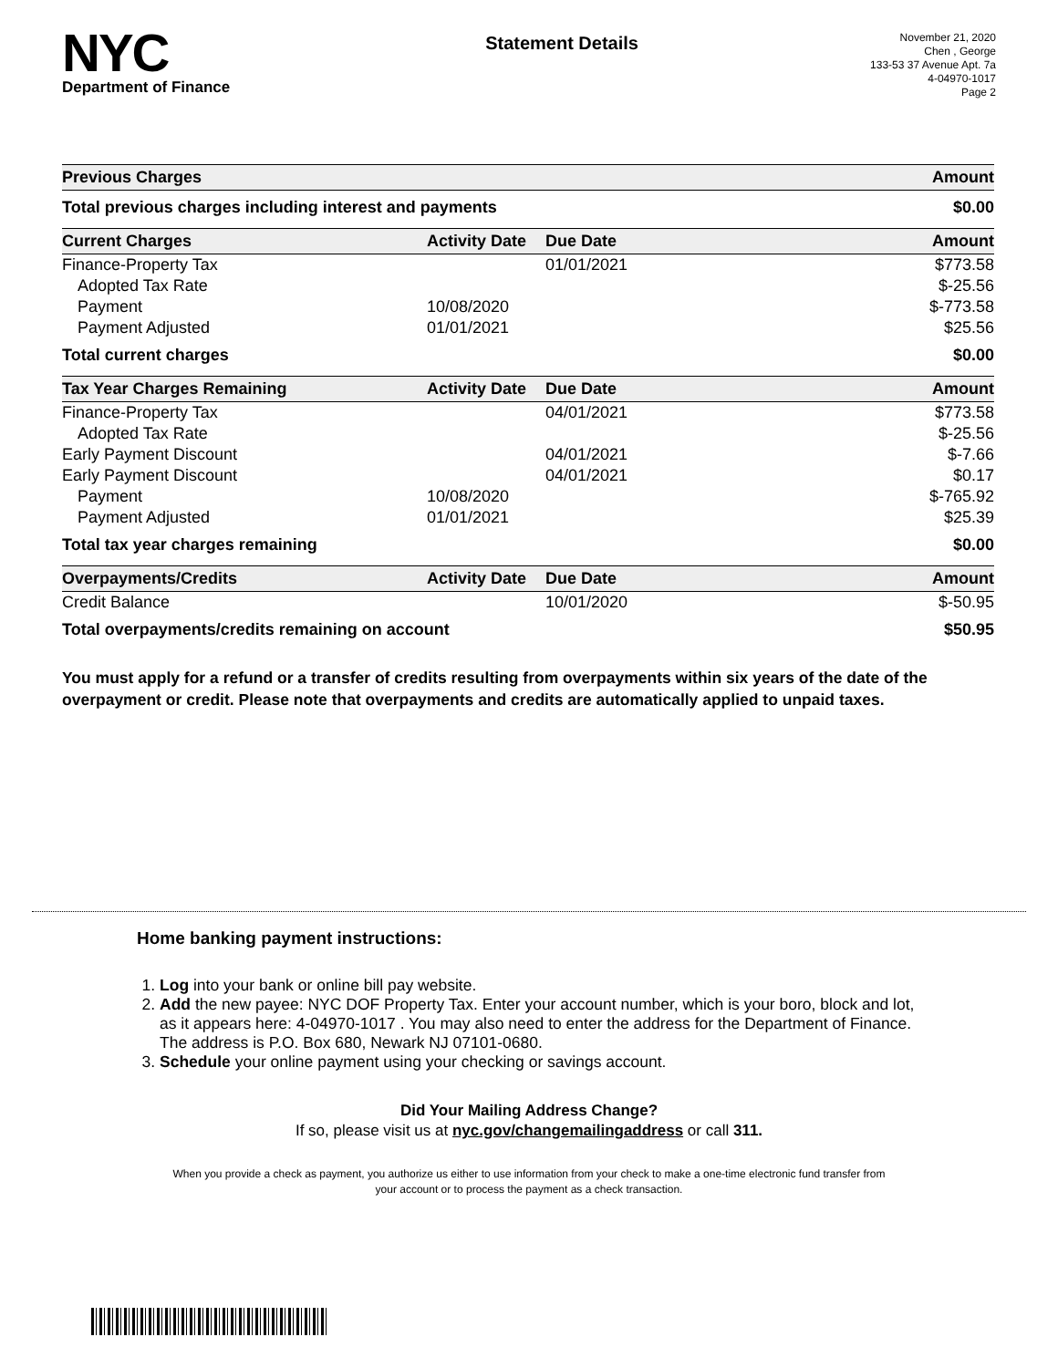NYC
Department of Finance
Statement Details
November 21, 2020
Chen , George
133-53 37 Avenue Apt. 7a
4-04970-1017
Page 2
| Previous Charges | | | Amount |
| --- | --- | --- | --- |
| Total previous charges including interest and payments | | | $0.00 |
| Current Charges | Activity Date | Due Date | Amount |
| Finance-Property Tax | | 01/01/2021 | $773.58 |
| Adopted Tax Rate | | | $-25.56 |
| Payment | 10/08/2020 | | $-773.58 |
| Payment Adjusted | 01/01/2021 | | $25.56 |
| Total current charges | | | $0.00 |
| Tax Year Charges Remaining | Activity Date | Due Date | Amount |
| Finance-Property Tax | | 04/01/2021 | $773.58 |
| Adopted Tax Rate | | | $-25.56 |
| Early Payment Discount | | 04/01/2021 | $-7.66 |
| Early Payment Discount | | 04/01/2021 | $0.17 |
| Payment | 10/08/2020 | | $-765.92 |
| Payment Adjusted | 01/01/2021 | | $25.39 |
| Total tax year charges remaining | | | $0.00 |
| Overpayments/Credits | Activity Date | Due Date | Amount |
| Credit Balance | | 10/01/2020 | $-50.95 |
| Total overpayments/credits remaining on account | | | $50.95 |
You must apply for a refund or a transfer of credits resulting from overpayments within six years of the date of the overpayment or credit. Please note that overpayments and credits are automatically applied to unpaid taxes.
Home banking payment instructions:
1. Log into your bank or online bill pay website.
2. Add the new payee: NYC DOF Property Tax. Enter your account number, which is your boro, block and lot, as it appears here: 4-04970-1017 . You may also need to enter the address for the Department of Finance. The address is P.O. Box 680, Newark NJ 07101-0680.
3. Schedule your online payment using your checking or savings account.
Did Your Mailing Address Change?
If so, please visit us at nyc.gov/changemailingaddress or call 311.
When you provide a check as payment, you authorize us either to use information from your check to make a one-time electronic fund transfer from your account or to process the payment as a check transaction.